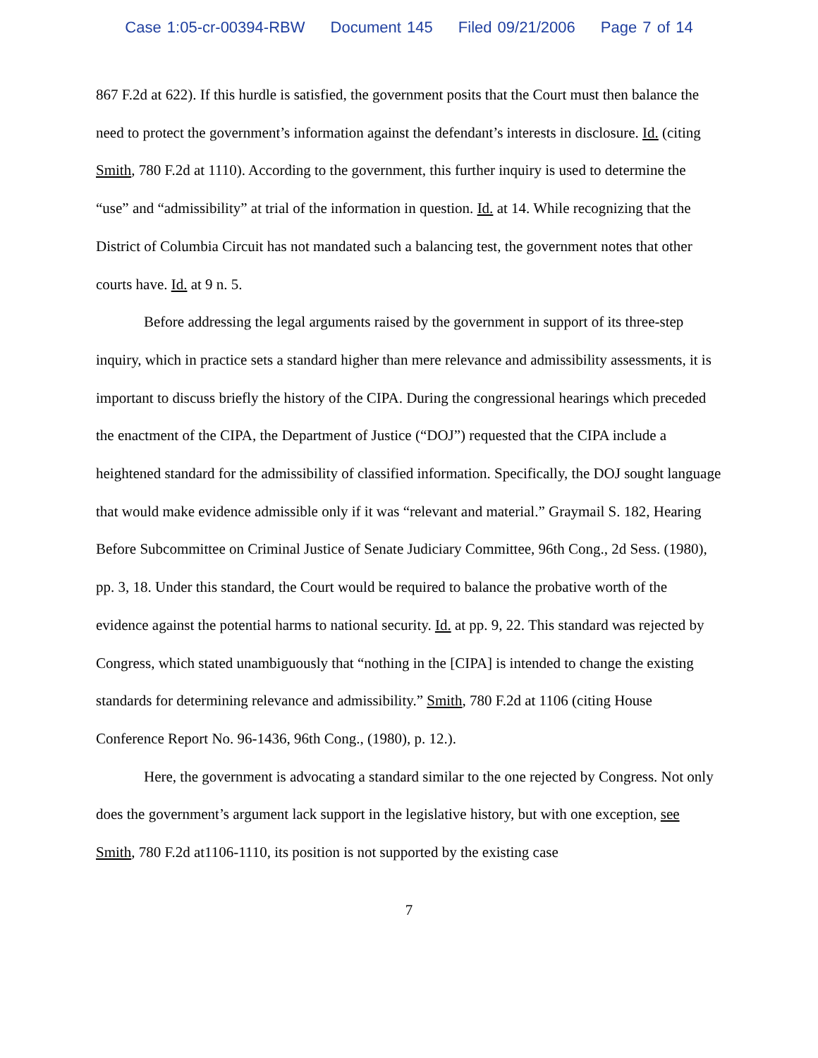Case 1:05-cr-00394-RBW Document 145 Filed 09/21/2006 Page 7 of 14
867 F.2d at 622). If this hurdle is satisfied, the government posits that the Court must then balance the need to protect the government’s information against the defendant’s interests in disclosure. Id. (citing Smith, 780 F.2d at 1110). According to the government, this further inquiry is used to determine the “use” and “admissibility” at trial of the information in question. Id. at 14. While recognizing that the District of Columbia Circuit has not mandated such a balancing test, the government notes that other courts have. Id. at 9 n. 5.
Before addressing the legal arguments raised by the government in support of its three-step inquiry, which in practice sets a standard higher than mere relevance and admissibility assessments, it is important to discuss briefly the history of the CIPA. During the congressional hearings which preceded the enactment of the CIPA, the Department of Justice (“DOJ”) requested that the CIPA include a heightened standard for the admissibility of classified information. Specifically, the DOJ sought language that would make evidence admissible only if it was “relevant and material.” Graymail S. 182, Hearing Before Subcommittee on Criminal Justice of Senate Judiciary Committee, 96th Cong., 2d Sess. (1980), pp. 3, 18. Under this standard, the Court would be required to balance the probative worth of the evidence against the potential harms to national security. Id. at pp. 9, 22. This standard was rejected by Congress, which stated unambiguously that “nothing in the [CIPA] is intended to change the existing standards for determining relevance and admissibility.” Smith, 780 F.2d at 1106 (citing House Conference Report No. 96-1436, 96th Cong., (1980), p. 12.).
Here, the government is advocating a standard similar to the one rejected by Congress. Not only does the government’s argument lack support in the legislative history, but with one exception, see Smith, 780 F.2d at1106-1110, its position is not supported by the existing case
7